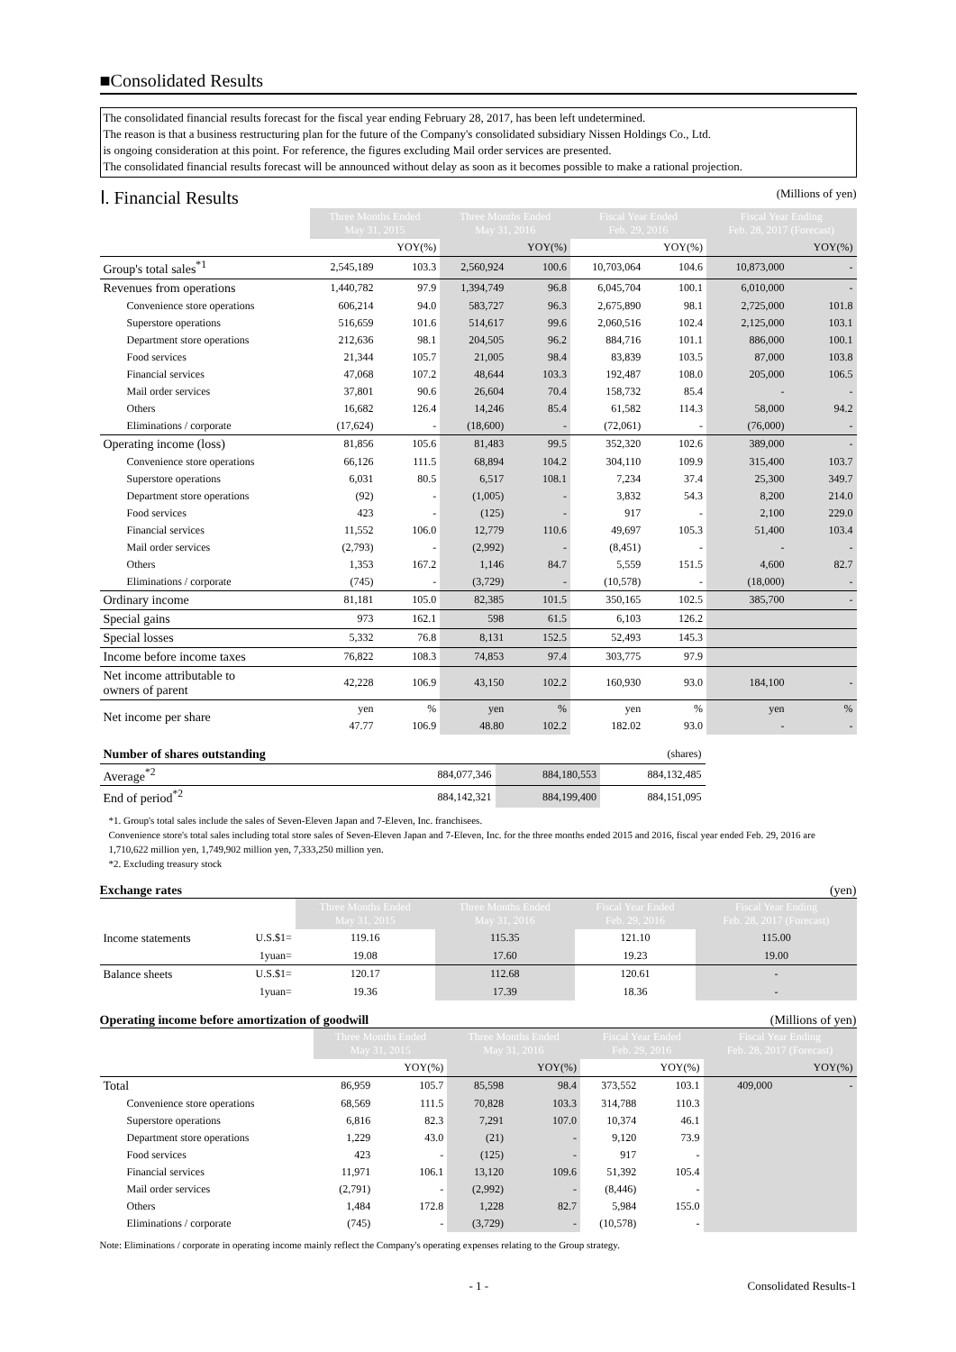■Consolidated Results
The consolidated financial results forecast for the fiscal year ending February 28, 2017, has been left undetermined.
The reason is that a business restructuring plan for the future of the Company's consolidated subsidiary Nissen Holdings Co., Ltd.
is ongoing consideration at this point. For reference, the figures excluding Mail order services are presented.
The consolidated financial results forecast will be announced without delay as soon as it becomes possible to make a rational projection.
Ⅰ. Financial Results (Millions of yen)
| | Three Months Ended May 31, 2015 | | Three Months Ended May 31, 2016 | | Fiscal Year Ended Feb. 29, 2016 | | Fiscal Year Ending Feb. 28, 2017 (Forecast) | |
| | | YOY(%) | | YOY(%) | | YOY(%) | | YOY(%) |
| Group's total sales<sup>*1</sup> | 2,545,189 | 103.3 | 2,560,924 | 100.6 | 10,703,064 | 104.6 | 10,873,000 | - |
| Revenues from operations | 1,440,782 | 97.9 | 1,394,749 | 96.8 | 6,045,704 | 100.1 | 6,010,000 | - |
| Convenience store operations | 606,214 | 94.0 | 583,727 | 96.3 | 2,675,890 | 98.1 | 2,725,000 | 101.8 |
| Superstore operations | 516,659 | 101.6 | 514,617 | 99.6 | 2,060,516 | 102.4 | 2,125,000 | 103.1 |
| Department store operations | 212,636 | 98.1 | 204,505 | 96.2 | 884,716 | 101.1 | 886,000 | 100.1 |
| Food services | 21,344 | 105.7 | 21,005 | 98.4 | 83,839 | 103.5 | 87,000 | 103.8 |
| Financial services | 47,068 | 107.2 | 48,644 | 103.3 | 192,487 | 108.0 | 205,000 | 106.5 |
| Mail order services | 37,801 | 90.6 | 26,604 | 70.4 | 158,732 | 85.4 | - | - |
| Others | 16,682 | 126.4 | 14,246 | 85.4 | 61,582 | 114.3 | 58,000 | 94.2 |
| Eliminations / corporate | (17,624) | - | (18,600) | - | (72,061) | - | (76,000) | - |
| Operating income (loss) | 81,856 | 105.6 | 81,483 | 99.5 | 352,320 | 102.6 | 389,000 | - |
| Convenience store operations | 66,126 | 111.5 | 68,894 | 104.2 | 304,110 | 109.9 | 315,400 | 103.7 |
| Superstore operations | 6,031 | 80.5 | 6,517 | 108.1 | 7,234 | 37.4 | 25,300 | 349.7 |
| Department store operations | (92) | - | (1,005) | - | 3,832 | 54.3 | 8,200 | 214.0 |
| Food services | 423 | - | (125) | - | 917 | - | 2,100 | 229.0 |
| Financial services | 11,552 | 106.0 | 12,779 | 110.6 | 49,697 | 105.3 | 51,400 | 103.4 |
| Mail order services | (2,793) | - | (2,992) | - | (8,451) | - | - | - |
| Others | 1,353 | 167.2 | 1,146 | 84.7 | 5,559 | 151.5 | 4,600 | 82.7 |
| Eliminations / corporate | (745) | - | (3,729) | - | (10,578) | - | (18,000) | - |
| Ordinary income | 81,181 | 105.0 | 82,385 | 101.5 | 350,165 | 102.5 | 385,700 | - |
| Special gains | 973 | 162.1 | 598 | 61.5 | 6,103 | 126.2 | | |
| Special losses | 5,332 | 76.8 | 8,131 | 152.5 | 52,493 | 145.3 | | |
| Income before income taxes | 76,822 | 108.3 | 74,853 | 97.4 | 303,775 | 97.9 | | |
| Net income attributable to owners of parent | 42,228 | 106.9 | 43,150 | 102.2 | 160,930 | 93.0 | 184,100 | - |
| Net income per share | yen | % | yen | % | yen | % | yen | % |
| | 47.77 | 106.9 | 48.80 | 102.2 | 182.02 | 93.0 | - | - |
| Number of shares outstanding | | | (shares) |
| Average<sup>*2</sup> | 884,077,346 | 884,180,553 | 884,132,485 |
| End of period<sup>*2</sup> | 884,142,321 | 884,199,400 | 884,151,095 |
*1. Group's total sales include the sales of Seven-Eleven Japan and 7-Eleven, Inc. franchisees.
Convenience store's total sales including total store sales of Seven-Eleven Japan and 7-Eleven, Inc. for the three months ended 2015 and 2016, fiscal year ended Feb. 29, 2016 are 1,710,622 million yen, 1,749,902 million yen, 7,333,250 million yen.
*2. Excluding treasury stock
Exchange rates (yen)
| | | Three Months Ended May 31, 2015 | Three Months Ended May 31, 2016 | Fiscal Year Ended Feb. 29, 2016 | Fiscal Year Ending Feb. 28, 2017 (Forecast) |
| Income statements | U.S.$1= | 119.16 | 115.35 | 121.10 | 115.00 |
| | 1yuan= | 19.08 | 17.60 | 19.23 | 19.00 |
| Balance sheets | U.S.$1= | 120.17 | 112.68 | 120.61 | - |
| | 1yuan= | 19.36 | 17.39 | 18.36 | - |
Operating income before amortization of goodwill (Millions of yen)
| | Three Months Ended May 31, 2015 | | Three Months Ended May 31, 2016 | | Fiscal Year Ended Feb. 29, 2016 | | Fiscal Year Ending Feb. 28, 2017 (Forecast) | |
| | | YOY(%) | | YOY(%) | | YOY(%) | | YOY(%) |
| Total | 86,959 | 105.7 | 85,598 | 98.4 | 373,552 | 103.1 | 409,000 | - |
| Convenience store operations | 68,569 | 111.5 | 70,828 | 103.3 | 314,788 | 110.3 | | |
| Superstore operations | 6,816 | 82.3 | 7,291 | 107.0 | 10,374 | 46.1 | | |
| Department store operations | 1,229 | 43.0 | (21) | - | 9,120 | 73.9 | | |
| Food services | 423 | - | (125) | - | 917 | - | | |
| Financial services | 11,971 | 106.1 | 13,120 | 109.6 | 51,392 | 105.4 | | |
| Mail order services | (2,791) | - | (2,992) | - | (8,446) | - | | |
| Others | 1,484 | 172.8 | 1,228 | 82.7 | 5,984 | 155.0 | | |
| Eliminations / corporate | (745) | - | (3,729) | - | (10,578) | - | | |
Note: Eliminations / corporate in operating income mainly reflect the Company's operating expenses relating to the Group strategy.
- 1 - Consolidated Results-1